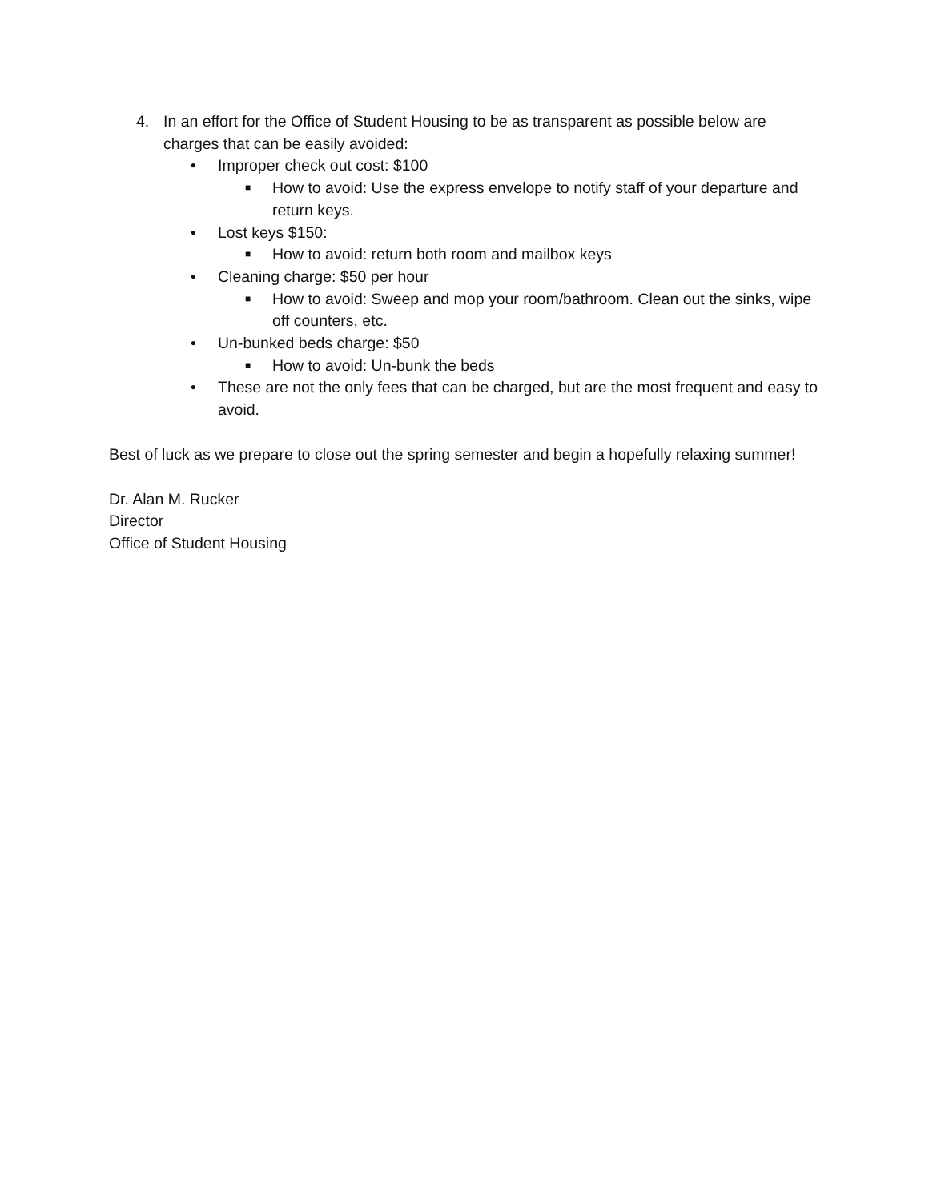4. In an effort for the Office of Student Housing to be as transparent as possible below are charges that can be easily avoided:
• Improper check out cost: $100
■ How to avoid: Use the express envelope to notify staff of your departure and return keys.
• Lost keys $150:
■ How to avoid: return both room and mailbox keys
• Cleaning charge: $50 per hour
■ How to avoid: Sweep and mop your room/bathroom. Clean out the sinks, wipe off counters, etc.
• Un-bunked beds charge: $50
■ How to avoid: Un-bunk the beds
• These are not the only fees that can be charged, but are the most frequent and easy to avoid.
Best of luck as we prepare to close out the spring semester and begin a hopefully relaxing summer!
Dr. Alan M. Rucker
Director
Office of Student Housing